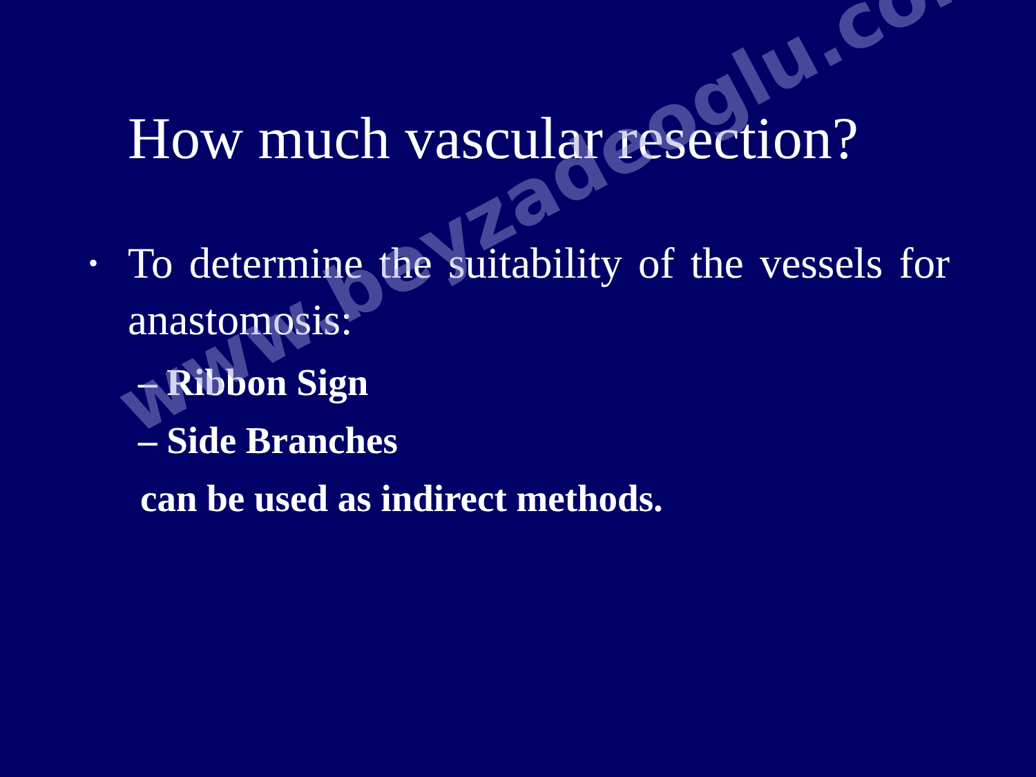How much vascular resection?
• To determine the suitability of the vessels for anastomosis:
– Ribbon Sign
– Side Branches
can be used as indirect methods.
www.beyzadeoglu.com